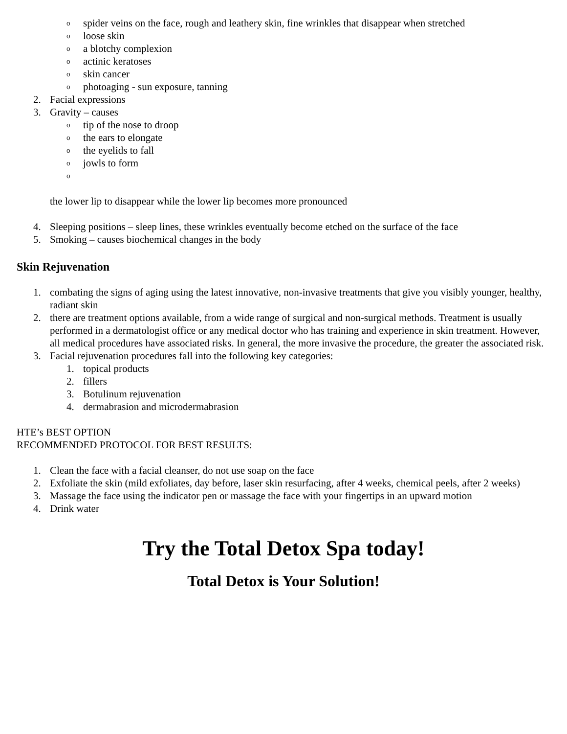ospider veins on the face, rough and leathery skin, fine wrinkles that disappear when stretched
oloose skin
oa blotchy complexion
oactinic keratoses
oskin cancer
ophotoaging - sun exposure, tanning
2. Facial expressions
3. Gravity – causes
otip of the nose to droop
othe ears to elongate
othe eyelids to fall
ojowls to form
o
the lower lip to disappear while the lower lip becomes more pronounced
4. Sleeping positions – sleep lines, these wrinkles eventually become etched on the surface of the face
5. Smoking – causes biochemical changes in the body
Skin Rejuvenation
1. combating the signs of aging using the latest innovative, non-invasive treatments that give you visibly younger, healthy, radiant skin
2. there are treatment options available, from a wide range of surgical and non-surgical methods. Treatment is usually performed in a dermatologist office or any medical doctor who has training and experience in skin treatment. However, all medical procedures have associated risks. In general, the more invasive the procedure, the greater the associated risk.
3. Facial rejuvenation procedures fall into the following key categories:
1. topical products
2. fillers
3. Botulinum rejuvenation
4. dermabrasion and microdermabrasion
HTE’s BEST OPTION
RECOMMENDED PROTOCOL FOR BEST RESULTS:
1. Clean the face with a facial cleanser, do not use soap on the face
2. Exfoliate the skin (mild exfoliates, day before, laser skin resurfacing, after 4 weeks, chemical peels, after 2 weeks)
3. Massage the face using the indicator pen or massage the face with your fingertips in an upward motion
4. Drink water
Try the Total Detox Spa today!
Total Detox is Your Solution!